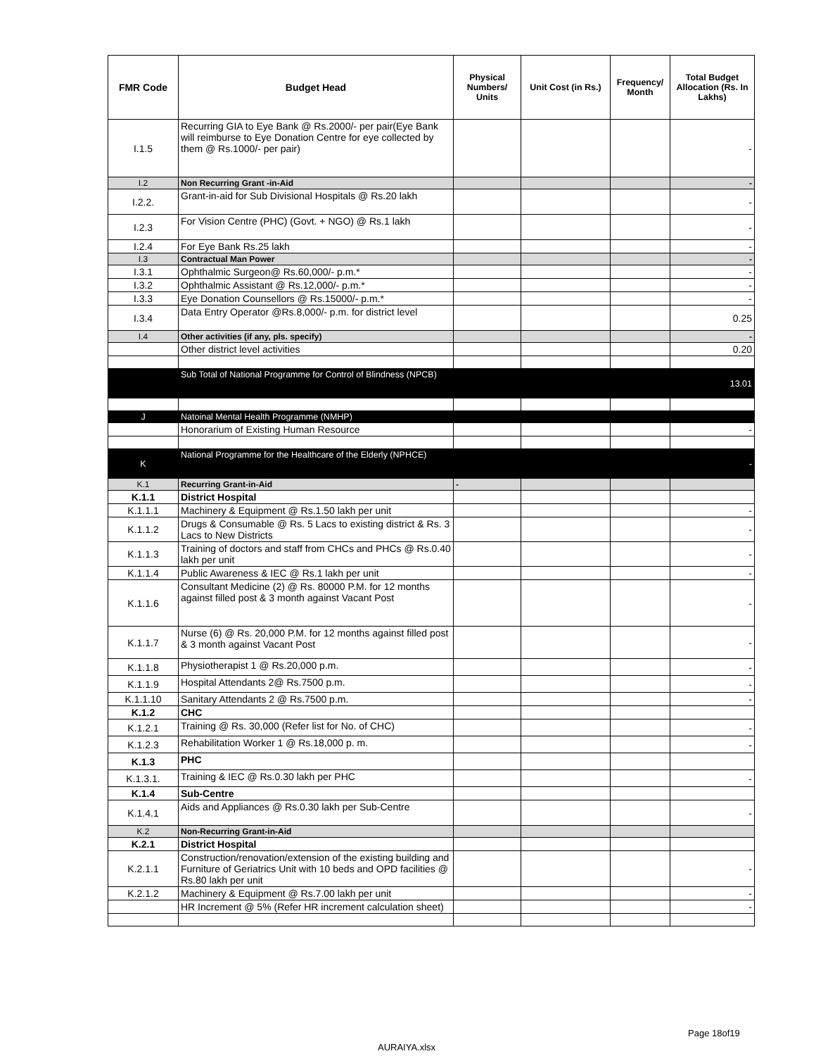| FMR Code | Budget Head | Physical Numbers/ Units | Unit Cost (in Rs.) | Frequency/ Month | Total Budget Allocation (Rs. In Lakhs) |
| --- | --- | --- | --- | --- | --- |
| I.1.5 | Recurring GIA to Eye Bank @ Rs.2000/- per pair(Eye Bank will reimburse to Eye Donation Centre for eye collected by them @ Rs.1000/- per pair) | | | | - |
| I.2 | Non Recurring Grant -in-Aid | | | | - |
| I.2.2. | Grant-in-aid for Sub Divisional Hospitals @ Rs.20 lakh | | | | - |
| I.2.3 | For Vision Centre (PHC) (Govt. + NGO) @ Rs.1 lakh | | | | - |
| I.2.4 | For Eye Bank Rs.25 lakh | | | | - |
| I.3 | Contractual Man Power | | | | - |
| I.3.1 | Ophthalmic Surgeon@ Rs.60,000/- p.m.* | | | | - |
| I.3.2 | Ophthalmic Assistant @ Rs.12,000/- p.m.* | | | | - |
| I.3.3 | Eye Donation Counsellors @ Rs.15000/- p.m.* | | | | - |
| I.3.4 | Data Entry Operator @Rs.8,000/- p.m. for district level | | | | 0.25 |
| I.4 | Other activities (if any, pls. specify) | | | | - |
| | Other district level activities | | | | 0.20 |
| | Sub Total of National Programme for Control of Blindness (NPCB) | | | | 13.01 |
| J | Natoinal Mental Health Programme (NMHP) | | | | |
| | Honorarium of Existing Human Resource | | | | - |
| K | National Programme for the Healthcare of the Elderly (NPHCE) | | | | - |
| K.1 | Recurring Grant-in-Aid | - | | | |
| K.1.1 | District Hospital | | | | |
| K.1.1.1 | Machinery & Equipment @ Rs.1.50 lakh per unit | | | | - |
| K.1.1.2 | Drugs & Consumable @ Rs. 5 Lacs to existing district & Rs. 3 Lacs to New Districts | | | | - |
| K.1.1.3 | Training of doctors and staff from CHCs and PHCs @ Rs.0.40 lakh per unit | | | | - |
| K.1.1.4 | Public Awareness & IEC @ Rs.1 lakh per unit | | | | - |
| K.1.1.6 | Consultant Medicine (2) @ Rs. 80000 P.M. for 12 months against filled post & 3 month against Vacant Post | | | | - |
| K.1.1.7 | Nurse (6) @ Rs. 20,000 P.M. for 12 months against filled post & 3 month against Vacant Post | | | | - |
| K.1.1.8 | Physiotherapist 1 @ Rs.20,000 p.m. | | | | - |
| K.1.1.9 | Hospital Attendants 2@ Rs.7500 p.m. | | | | - |
| K.1.1.10 | Sanitary Attendants 2 @ Rs.7500 p.m. | | | | - |
| K.1.2 | CHC | | | | |
| K.1.2.1 | Training @ Rs. 30,000 (Refer list for No. of CHC) | | | | - |
| K.1.2.3 | Rehabilitation Worker 1 @ Rs.18,000 p. m. | | | | - |
| K.1.3 | PHC | | | | |
| K.1.3.1. | Training & IEC @ Rs.0.30 lakh per PHC | | | | - |
| K.1.4 | Sub-Centre | | | | |
| K.1.4.1 | Aids and Appliances @ Rs.0.30 lakh per Sub-Centre | | | | - |
| K.2 | Non-Recurring Grant-in-Aid | | | | |
| K.2.1 | District Hospital | | | | |
| K.2.1.1 | Construction/renovation/extension of the existing building and Furniture of Geriatrics Unit with 10 beds and OPD facilities @ Rs.80 lakh per unit | | | | - |
| K.2.1.2 | Machinery & Equipment @ Rs.7.00 lakh per unit | | | | - |
| | HR Increment @ 5% (Refer HR increment calculation sheet) | | | | - |
Page 18of19
AURAIYA.xlsx